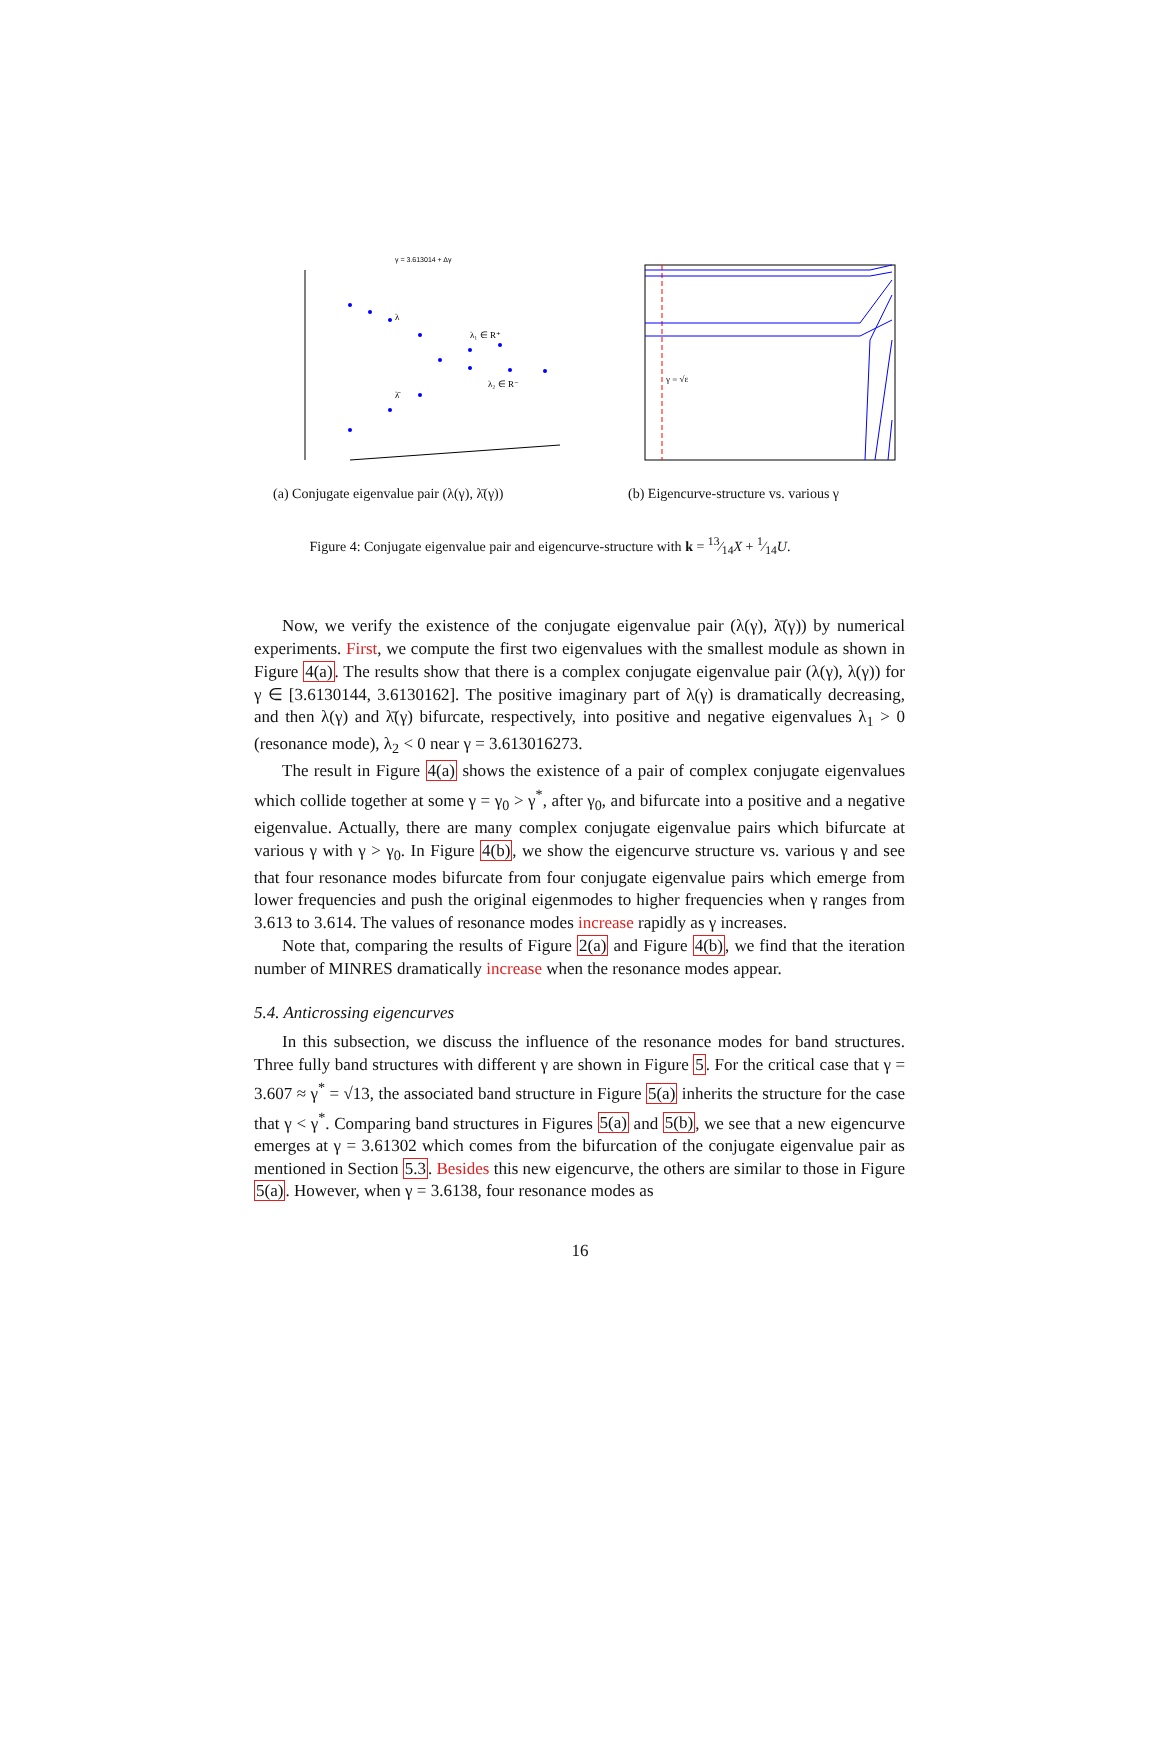γ = 3.613014 + Δγ
λ
λ₁ ∈ R⁺
λ₂ ∈ R⁻
λ̄
γ = √ε
(a) Conjugate eigenvalue pair (λ(γ), λ̄(γ))
(b) Eigencurve-structure vs. various γ
Figure 4: Conjugate eigenvalue pair and eigencurve-structure with k = 13⁄14X + 1⁄14U.
Now, we verify the existence of the conjugate eigenvalue pair (λ(γ), λ̄(γ)) by numerical experiments. First, we compute the first two eigenvalues with the smallest module as shown in Figure 4(a). The results show that there is a complex conjugate eigenvalue pair (λ(γ), λ(γ)) for γ ∈ [3.6130144, 3.6130162]. The positive imaginary part of λ(γ) is dramatically decreasing, and then λ(γ) and λ̄(γ) bifurcate, respectively, into positive and negative eigenvalues λ<sub>1</sub> > 0 (resonance mode), λ<sub>2</sub> < 0 near γ = 3.613016273.
The result in Figure 4(a) shows the existence of a pair of complex conjugate eigenvalues which collide together at some γ = γ<sub>0</sub> > γ<sup>*</sup>, after γ<sub>0</sub>, and bifurcate into a positive and a negative eigenvalue. Actually, there are many complex conjugate eigenvalue pairs which bifurcate at various γ with γ > γ<sub>0</sub>. In Figure 4(b), we show the eigencurve structure vs. various γ and see that four resonance modes bifurcate from four conjugate eigenvalue pairs which emerge from lower frequencies and push the original eigenmodes to higher frequencies when γ ranges from 3.613 to 3.614. The values of resonance modes increase rapidly as γ increases.
Note that, comparing the results of Figure 2(a) and Figure 4(b), we find that the iteration number of MINRES dramatically increase when the resonance modes appear.
5.4. Anticrossing eigencurves
In this subsection, we discuss the influence of the resonance modes for band structures. Three fully band structures with different γ are shown in Figure 5. For the critical case that γ = 3.607 ≈ γ<sup>*</sup> = √13, the associated band structure in Figure 5(a) inherits the structure for the case that γ < γ<sup>*</sup>. Comparing band structures in Figures 5(a) and 5(b), we see that a new eigencurve emerges at γ = 3.61302 which comes from the bifurcation of the conjugate eigenvalue pair as mentioned in Section 5.3. Besides this new eigencurve, the others are similar to those in Figure 5(a). However, when γ = 3.6138, four resonance modes as
16